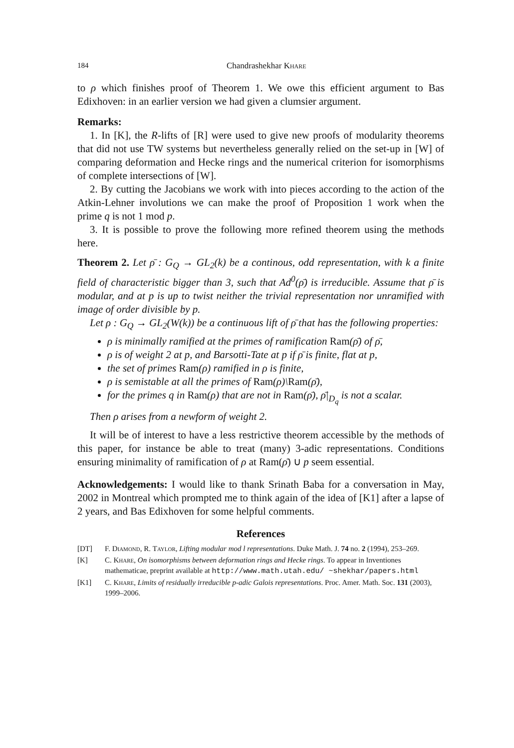184 Chandrashekhar Khare
to ρ which finishes proof of Theorem 1. We owe this efficient argument to Bas Edixhoven: in an earlier version we had given a clumsier argument.
Remarks:
1. In [K], the R-lifts of [R] were used to give new proofs of modularity theorems that did not use TW systems but nevertheless generally relied on the set-up in [W] of comparing deformation and Hecke rings and the numerical criterion for isomorphisms of complete intersections of [W].
2. By cutting the Jacobians we work with into pieces according to the action of the Atkin-Lehner involutions we can make the proof of Proposition 1 work when the prime q is not 1 mod p.
3. It is possible to prove the following more refined theorem using the methods here.
Theorem 2. Let ρ̄ : G<sub>Q</sub> → GL<sub>2</sub>(k) be a continous, odd representation, with k a finite field of characteristic bigger than 3, such that Ad<sup>0</sup>(ρ̄) is irreducible. Assume that ρ̄ is modular, and at p is up to twist neither the trivial representation nor unramified with image of order divisible by p.
Let ρ : G<sub>Q</sub> → GL<sub>2</sub>(W(k)) be a continuous lift of ρ̄ that has the following properties:
ρ is minimally ramified at the primes of ramification Ram(ρ̄) of ρ̄,
ρ is of weight 2 at p, and Barsotti-Tate at p if ρ̄ is finite, flat at p,
the set of primes Ram(ρ) ramified in ρ is finite,
ρ is semistable at all the primes of Ram(ρ)\Ram(ρ̄),
for the primes q in Ram(ρ) that are not in Ram(ρ̄), ρ̄|<sub>D<sub>q</sub></sub> is not a scalar.
Then ρ arises from a newform of weight 2.
It will be of interest to have a less restrictive theorem accessible by the methods of this paper, for instance be able to treat (many) 3-adic representations. Conditions ensuring minimality of ramification of ρ at Ram(ρ̄) ∪ p seem essential.
Acknowledgements: I would like to thank Srinath Baba for a conversation in May, 2002 in Montreal which prompted me to think again of the idea of [K1] after a lapse of 2 years, and Bas Edixhoven for some helpful comments.
References
[DT] F. Diamond, R. Taylor, Lifting modular mod l representations. Duke Math. J. 74 no. 2 (1994), 253–269.
[K] C. Khare, On isomorphisms between deformation rings and Hecke rings. To appear in Inventiones mathematicae, preprint available at http://www.math.utah.edu/ ~shekhar/papers.html
[K1] C. Khare, Limits of residually irreducible p-adic Galois representations. Proc. Amer. Math. Soc. 131 (2003), 1999–2006.